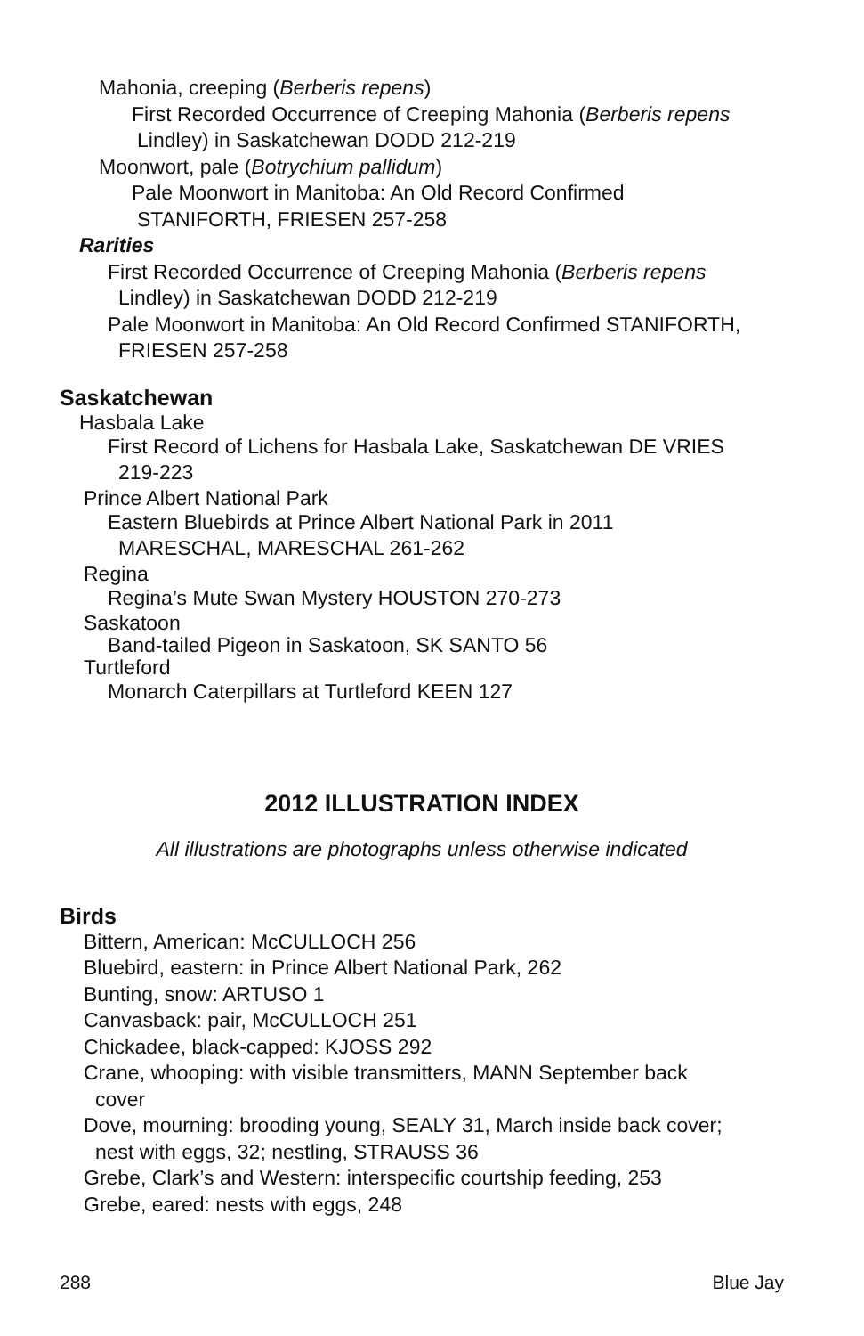Mahonia, creeping (Berberis repens)
First Recorded Occurrence of Creeping Mahonia (Berberis repens
Lindley) in Saskatchewan DODD 212-219
Moonwort, pale (Botrychium pallidum)
Pale Moonwort in Manitoba: An Old Record Confirmed
STANIFORTH, FRIESEN 257-258
Rarities
First Recorded Occurrence of Creeping Mahonia (Berberis repens
Lindley) in Saskatchewan DODD 212-219
Pale Moonwort in Manitoba: An Old Record Confirmed STANIFORTH,
FRIESEN 257-258
Saskatchewan
Hasbala Lake
First Record of Lichens for Hasbala Lake, Saskatchewan DE VRIES
219-223
Prince Albert National Park
Eastern Bluebirds at Prince Albert National Park in 2011
MARESCHAL, MARESCHAL 261-262
Regina
Regina’s Mute Swan Mystery HOUSTON 270-273
Saskatoon
Band-tailed Pigeon in Saskatoon, SK SANTO 56
Turtleford
Monarch Caterpillars at Turtleford KEEN 127
2012 ILLUSTRATION INDEX
All illustrations are photographs unless otherwise indicated
Birds
Bittern, American: McCULLOCH 256
Bluebird, eastern: in Prince Albert National Park, 262
Bunting, snow: ARTUSO 1
Canvasback: pair, McCULLOCH 251
Chickadee, black-capped: KJOSS 292
Crane, whooping: with visible transmitters, MANN September back
cover
Dove, mourning: brooding young, SEALY 31, March inside back cover;
nest with eggs, 32; nestling, STRAUSS 36
Grebe, Clark’s and Western: interspecific courtship feeding, 253
Grebe, eared: nests with eggs, 248
288 Blue Jay